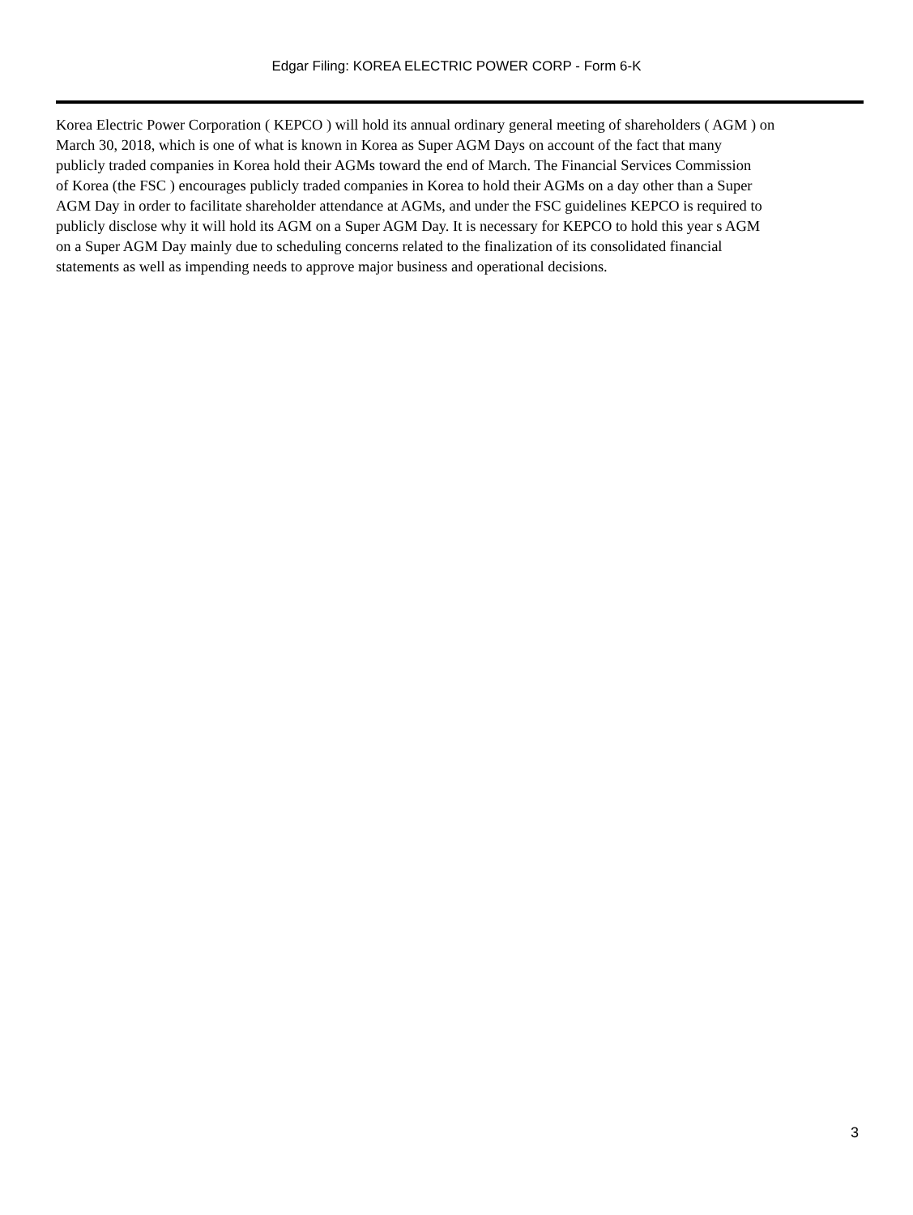Edgar Filing: KOREA ELECTRIC POWER CORP - Form 6-K
Korea Electric Power Corporation ( KEPCO ) will hold its annual ordinary general meeting of shareholders ( AGM ) on March 30, 2018, which is one of what is known in Korea as Super AGM Days on account of the fact that many publicly traded companies in Korea hold their AGMs toward the end of March. The Financial Services Commission of Korea (the FSC ) encourages publicly traded companies in Korea to hold their AGMs on a day other than a Super AGM Day in order to facilitate shareholder attendance at AGMs, and under the FSC guidelines KEPCO is required to publicly disclose why it will hold its AGM on a Super AGM Day. It is necessary for KEPCO to hold this year s AGM on a Super AGM Day mainly due to scheduling concerns related to the finalization of its consolidated financial statements as well as impending needs to approve major business and operational decisions.
3